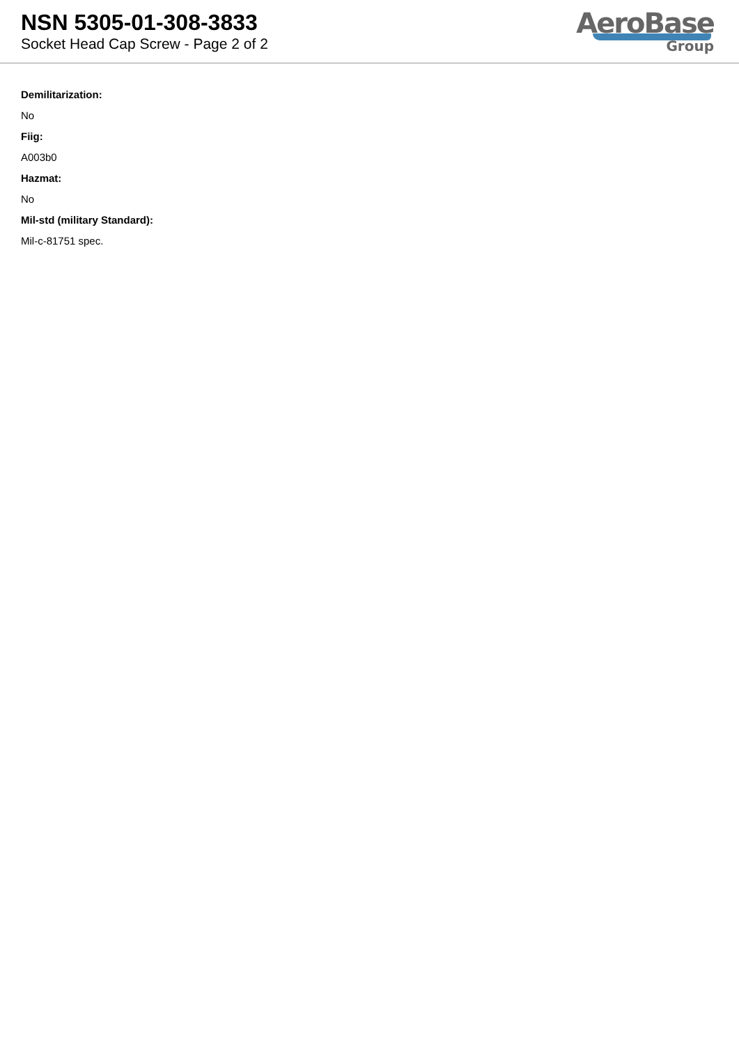NSN 5305-01-308-3833
Socket Head Cap Screw - Page 2 of 2
AeroBase
Group
Demilitarization:
No
Fiig:
A003b0
Hazmat:
No
Mil-std (military Standard):
Mil-c-81751 spec.